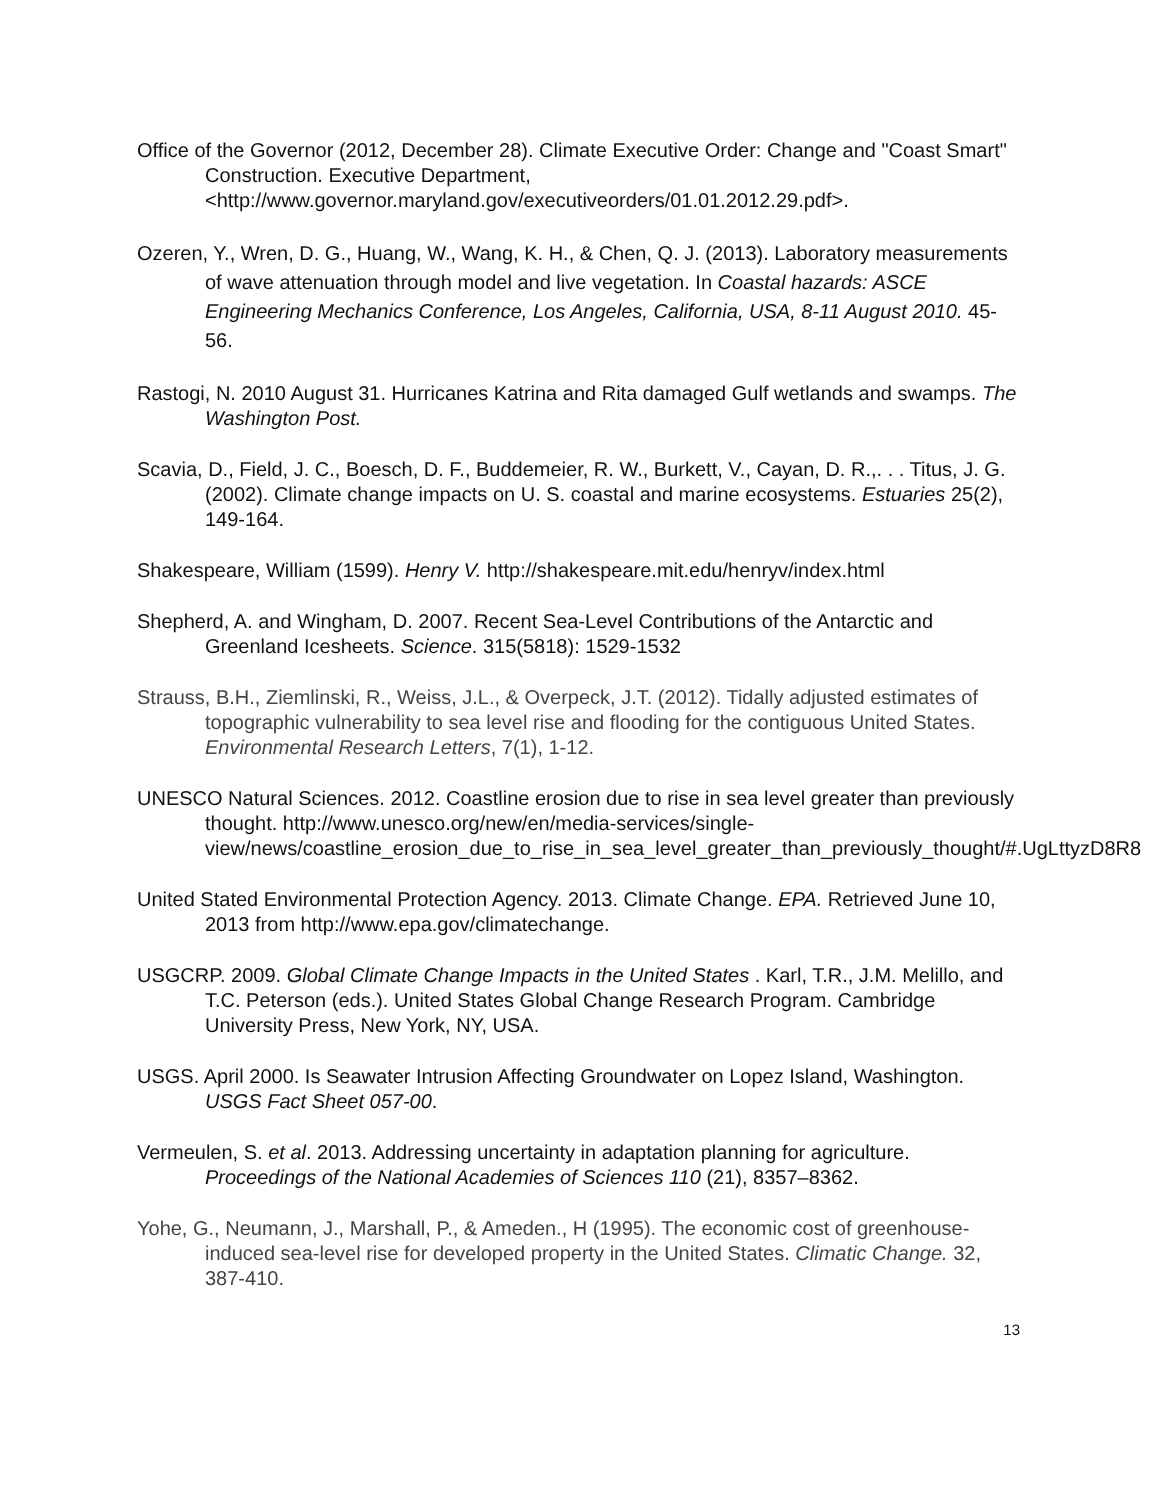Office of the Governor (2012, December 28). Climate Executive Order: Change and "Coast Smart" Construction. Executive Department, <http://www.governor.maryland.gov/executiveorders/01.01.2012.29.pdf>.
Ozeren, Y., Wren, D. G., Huang, W., Wang, K. H., & Chen, Q. J. (2013). Laboratory measurements of wave attenuation through model and live vegetation. In Coastal hazards: ASCE Engineering Mechanics Conference, Los Angeles, California, USA, 8-11 August 2010. 45-56.
Rastogi, N. 2010 August 31. Hurricanes Katrina and Rita damaged Gulf wetlands and swamps. The Washington Post.
Scavia, D., Field, J. C., Boesch, D. F., Buddemeier, R. W., Burkett, V., Cayan, D. R.,. . . Titus, J. G. (2002). Climate change impacts on U. S. coastal and marine ecosystems. Estuaries 25(2), 149-164.
Shakespeare, William (1599). Henry V. http://shakespeare.mit.edu/henryv/index.html
Shepherd, A. and Wingham, D. 2007. Recent Sea-Level Contributions of the Antarctic and Greenland Icesheets. Science. 315(5818): 1529-1532
Strauss, B.H., Ziemlinski, R., Weiss, J.L., & Overpeck, J.T. (2012). Tidally adjusted estimates of topographic vulnerability to sea level rise and flooding for the contiguous United States. Environmental Research Letters, 7(1), 1-12.
UNESCO Natural Sciences. 2012. Coastline erosion due to rise in sea level greater than previously thought. http://www.unesco.org/new/en/media-services/single-view/news/coastline_erosion_due_to_rise_in_sea_level_greater_than_previously_thought/#.UgLttyzD8R8
United Stated Environmental Protection Agency. 2013. Climate Change. EPA. Retrieved June 10, 2013 from http://www.epa.gov/climatechange.
USGCRP. 2009. Global Climate Change Impacts in the United States . Karl, T.R., J.M. Melillo, and T.C. Peterson (eds.). United States Global Change Research Program. Cambridge University Press, New York, NY, USA.
USGS. April 2000. Is Seawater Intrusion Affecting Groundwater on Lopez Island, Washington. USGS Fact Sheet 057-00.
Vermeulen, S. et al. 2013. Addressing uncertainty in adaptation planning for agriculture. Proceedings of the National Academies of Sciences 110 (21), 8357–8362.
Yohe, G., Neumann, J., Marshall, P., & Ameden., H (1995). The economic cost of greenhouse-induced sea-level rise for developed property in the United States. Climatic Change. 32, 387-410.
13